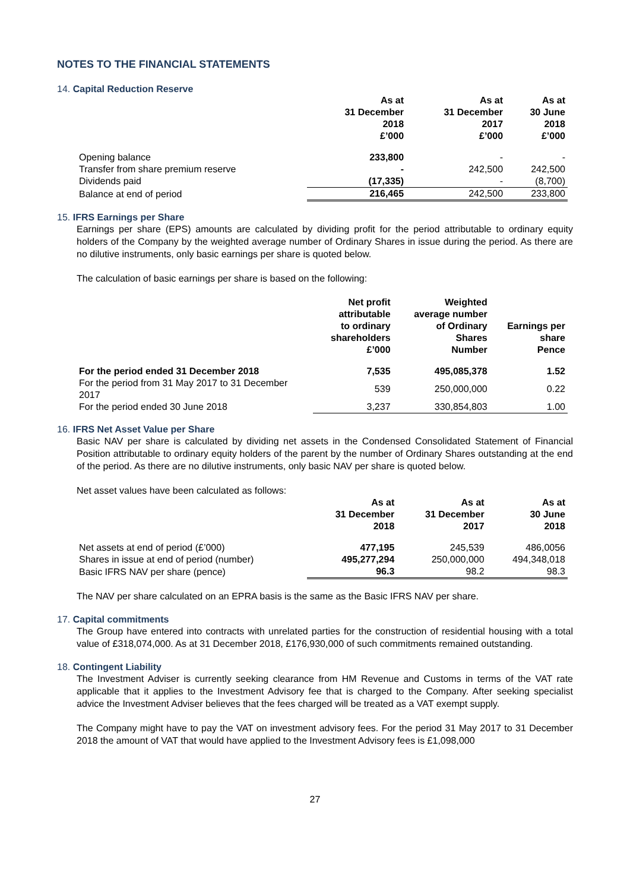NOTES TO THE FINANCIAL STATEMENTS
14. Capital Reduction Reserve
| | As at 31 December 2018 £’000 | As at 31 December 2017 £’000 | As at 30 June 2018 £’000 |
| --- | --- | --- | --- |
| Opening balance | 233,800 | - | - |
| Transfer from share premium reserve | - | 242,500 | 242,500 |
| Dividends paid | (17,335) | - | (8,700) |
| Balance at end of period | 216,465 | 242,500 | 233,800 |
15. IFRS Earnings per Share
Earnings per share (EPS) amounts are calculated by dividing profit for the period attributable to ordinary equity holders of the Company by the weighted average number of Ordinary Shares in issue during the period. As there are no dilutive instruments, only basic earnings per share is quoted below.
The calculation of basic earnings per share is based on the following:
| | Net profit attributable to ordinary shareholders £’000 | Weighted average number of Ordinary Shares Number | Earnings per share Pence |
| --- | --- | --- | --- |
| For the period ended 31 December 2018 | 7,535 | 495,085,378 | 1.52 |
| For the period from 31 May 2017 to 31 December 2017 | 539 | 250,000,000 | 0.22 |
| For the period ended 30 June 2018 | 3,237 | 330,854,803 | 1.00 |
16. IFRS Net Asset Value per Share
Basic NAV per share is calculated by dividing net assets in the Condensed Consolidated Statement of Financial Position attributable to ordinary equity holders of the parent by the number of Ordinary Shares outstanding at the end of the period. As there are no dilutive instruments, only basic NAV per share is quoted below.
Net asset values have been calculated as follows:
| | As at 31 December 2018 | As at 31 December 2017 | As at 30 June 2018 |
| --- | --- | --- | --- |
| Net assets at end of period (£’000) | 477,195 | 245,539 | 486,0056 |
| Shares in issue at end of period (number) | 495,277,294 | 250,000,000 | 494,348,018 |
| Basic IFRS NAV per share (pence) | 96.3 | 98.2 | 98.3 |
The NAV per share calculated on an EPRA basis is the same as the Basic IFRS NAV per share.
17. Capital commitments
The Group have entered into contracts with unrelated parties for the construction of residential housing with a total value of £318,074,000. As at 31 December 2018, £176,930,000 of such commitments remained outstanding.
18. Contingent Liability
The Investment Adviser is currently seeking clearance from HM Revenue and Customs in terms of the VAT rate applicable that it applies to the Investment Advisory fee that is charged to the Company. After seeking specialist advice the Investment Adviser believes that the fees charged will be treated as a VAT exempt supply.
The Company might have to pay the VAT on investment advisory fees. For the period 31 May 2017 to 31 December 2018 the amount of VAT that would have applied to the Investment Advisory fees is £1,098,000
27